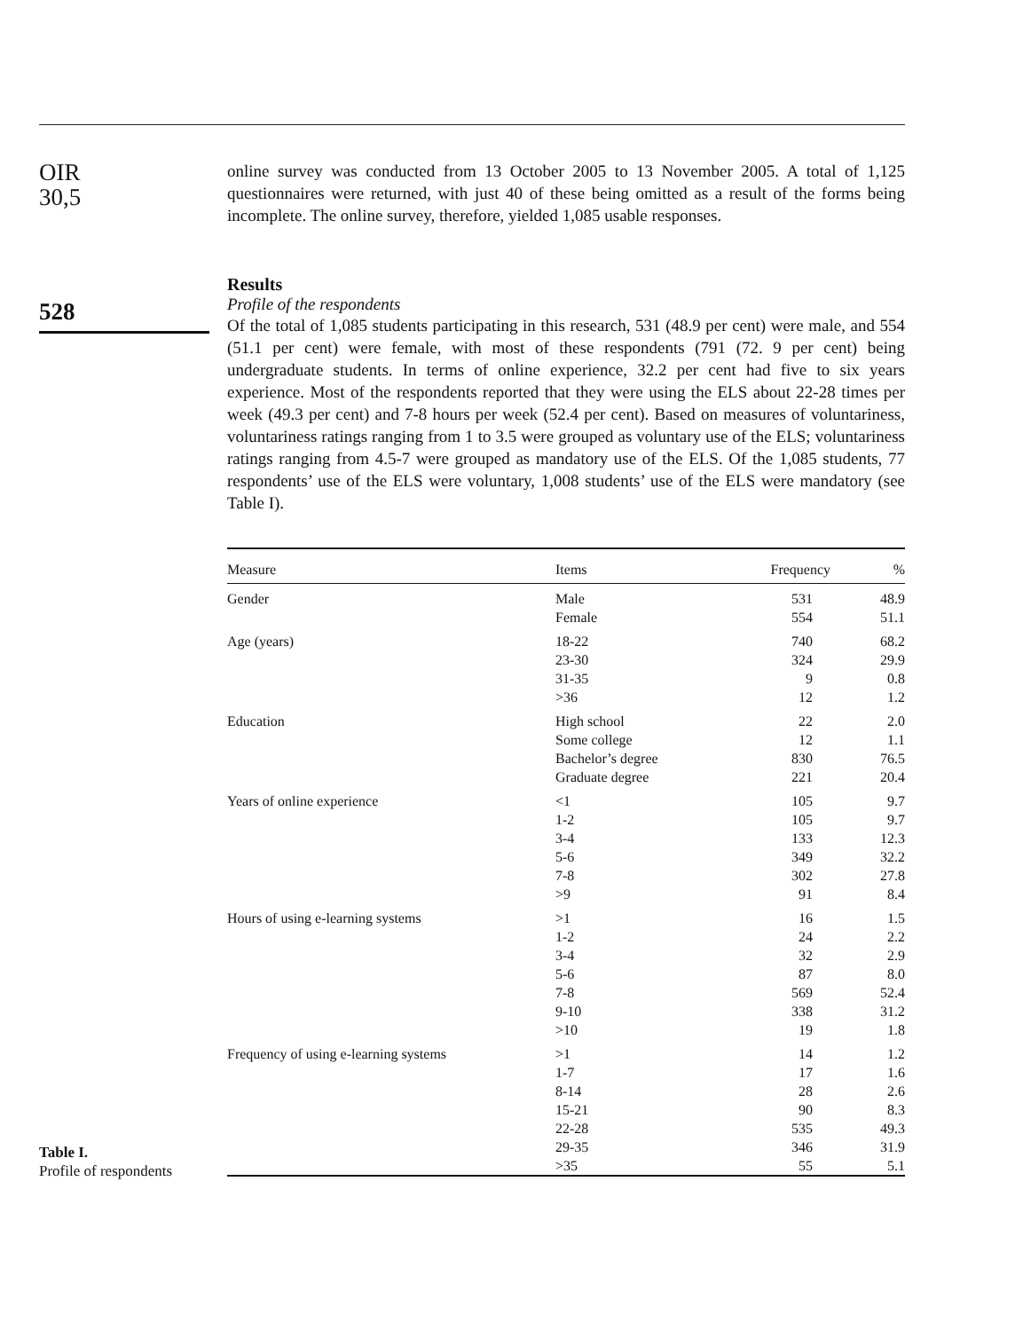OIR
30,5
528
online survey was conducted from 13 October 2005 to 13 November 2005. A total of 1,125 questionnaires were returned, with just 40 of these being omitted as a result of the forms being incomplete. The online survey, therefore, yielded 1,085 usable responses.
Results
Profile of the respondents
Of the total of 1,085 students participating in this research, 531 (48.9 per cent) were male, and 554 (51.1 per cent) were female, with most of these respondents (791 (72. 9 per cent) being undergraduate students. In terms of online experience, 32.2 per cent had five to six years experience. Most of the respondents reported that they were using the ELS about 22-28 times per week (49.3 per cent) and 7-8 hours per week (52.4 per cent). Based on measures of voluntariness, voluntariness ratings ranging from 1 to 3.5 were grouped as voluntary use of the ELS; voluntariness ratings ranging from 4.5-7 were grouped as mandatory use of the ELS. Of the 1,085 students, 77 respondents’ use of the ELS were voluntary, 1,008 students’ use of the ELS were mandatory (see Table I).
| Measure | Items | Frequency | % |
| --- | --- | --- | --- |
| Gender | Male | 531 | 48.9 |
| | Female | 554 | 51.1 |
| Age (years) | 18-22 | 740 | 68.2 |
| | 23-30 | 324 | 29.9 |
| | 31-35 | 9 | 0.8 |
| | >36 | 12 | 1.2 |
| Education | High school | 22 | 2.0 |
| | Some college | 12 | 1.1 |
| | Bachelor’s degree | 830 | 76.5 |
| | Graduate degree | 221 | 20.4 |
| Years of online experience | <1 | 105 | 9.7 |
| | 1-2 | 105 | 9.7 |
| | 3-4 | 133 | 12.3 |
| | 5-6 | 349 | 32.2 |
| | 7-8 | 302 | 27.8 |
| | >9 | 91 | 8.4 |
| Hours of using e-learning systems | >1 | 16 | 1.5 |
| | 1-2 | 24 | 2.2 |
| | 3-4 | 32 | 2.9 |
| | 5-6 | 87 | 8.0 |
| | 7-8 | 569 | 52.4 |
| | 9-10 | 338 | 31.2 |
| | >10 | 19 | 1.8 |
| Frequency of using e-learning systems | >1 | 14 | 1.2 |
| | 1-7 | 17 | 1.6 |
| | 8-14 | 28 | 2.6 |
| | 15-21 | 90 | 8.3 |
| | 22-28 | 535 | 49.3 |
| | 29-35 | 346 | 31.9 |
| | >35 | 55 | 5.1 |
Table I.
Profile of respondents